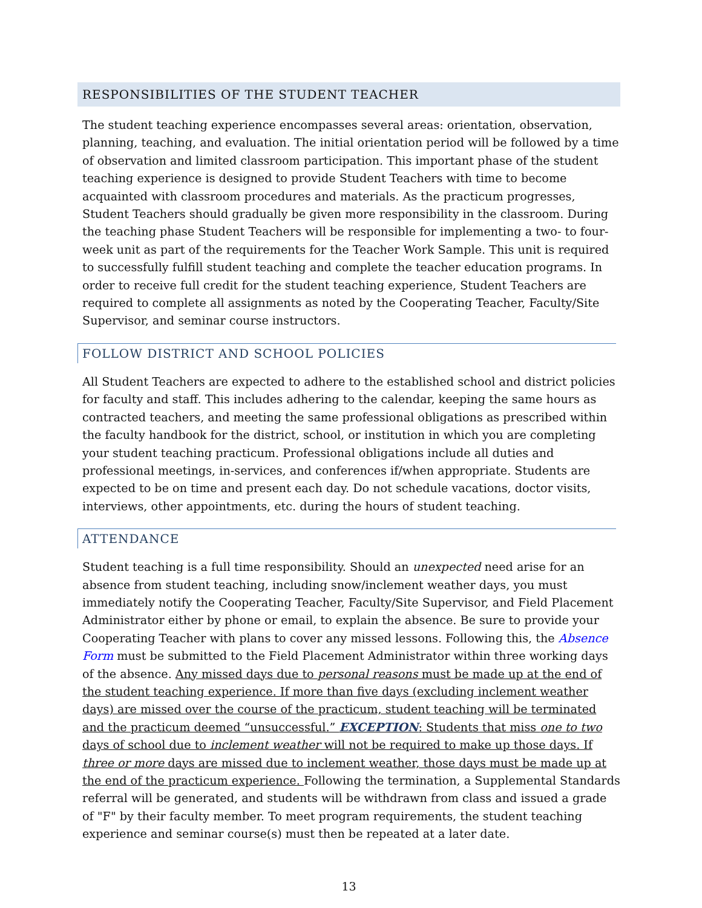RESPONSIBILITIES OF THE STUDENT TEACHER
The student teaching experience encompasses several areas: orientation, observation, planning, teaching, and evaluation. The initial orientation period will be followed by a time of observation and limited classroom participation. This important phase of the student teaching experience is designed to provide Student Teachers with time to become acquainted with classroom procedures and materials. As the practicum progresses, Student Teachers should gradually be given more responsibility in the classroom. During the teaching phase Student Teachers will be responsible for implementing a two- to four-week unit as part of the requirements for the Teacher Work Sample. This unit is required to successfully fulfill student teaching and complete the teacher education programs. In order to receive full credit for the student teaching experience, Student Teachers are required to complete all assignments as noted by the Cooperating Teacher, Faculty/Site Supervisor, and seminar course instructors.
FOLLOW DISTRICT AND SCHOOL POLICIES
All Student Teachers are expected to adhere to the established school and district policies for faculty and staff. This includes adhering to the calendar, keeping the same hours as contracted teachers, and meeting the same professional obligations as prescribed within the faculty handbook for the district, school, or institution in which you are completing your student teaching practicum. Professional obligations include all duties and professional meetings, in-services, and conferences if/when appropriate. Students are expected to be on time and present each day. Do not schedule vacations, doctor visits, interviews, other appointments, etc. during the hours of student teaching.
ATTENDANCE
Student teaching is a full time responsibility. Should an unexpected need arise for an absence from student teaching, including snow/inclement weather days, you must immediately notify the Cooperating Teacher, Faculty/Site Supervisor, and Field Placement Administrator either by phone or email, to explain the absence. Be sure to provide your Cooperating Teacher with plans to cover any missed lessons. Following this, the Absence Form must be submitted to the Field Placement Administrator within three working days of the absence. Any missed days due to personal reasons must be made up at the end of the student teaching experience. If more than five days (excluding inclement weather days) are missed over the course of the practicum, student teaching will be terminated and the practicum deemed “unsuccessful.” EXCEPTION: Students that miss one to two days of school due to inclement weather will not be required to make up those days. If three or more days are missed due to inclement weather, those days must be made up at the end of the practicum experience. Following the termination, a Supplemental Standards referral will be generated, and students will be withdrawn from class and issued a grade of "F" by their faculty member. To meet program requirements, the student teaching experience and seminar course(s) must then be repeated at a later date.
13